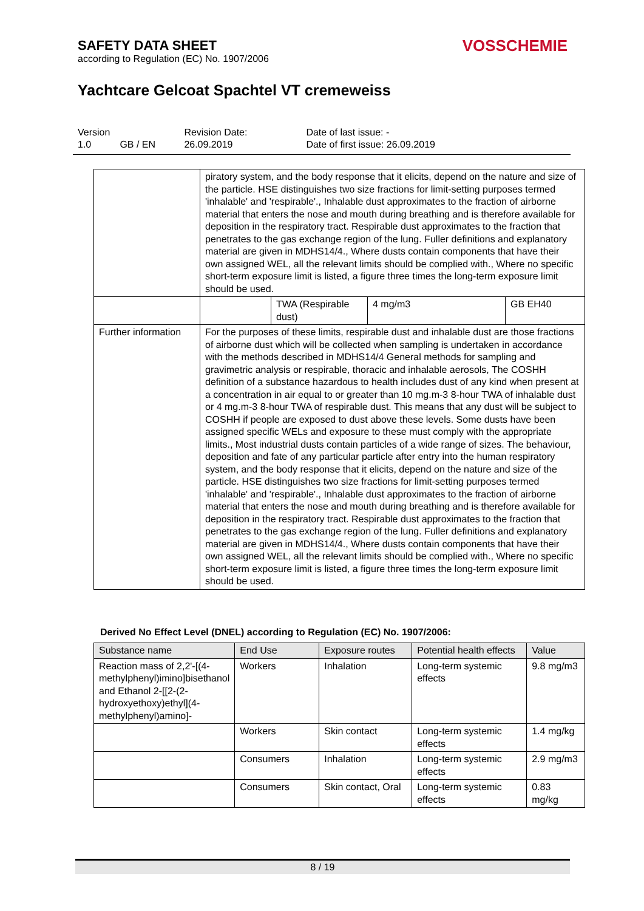SAFETY DATA SHEET
according to Regulation (EC) No. 1907/2006
VOSSCHEMIE
Yachtcare Gelcoat Spachtel VT cremeweiss
| Version | | Revision Date: | Date of last issue: - |
| 1.0 | GB / EN | 26.09.2019 | Date of first issue: 26.09.2019 |
| | piratory system, and the body response that it elicits, depend on the nature and size of the particle. HSE distinguishes two size fractions for limit-setting purposes termed 'inhalable' and 'respirable'., Inhalable dust approximates to the fraction of airborne material that enters the nose and mouth during breathing and is therefore available for deposition in the respiratory tract. Respirable dust approximates to the fraction that penetrates to the gas exchange region of the lung. Fuller definitions and explanatory material are given in MDHS14/4., Where dusts contain components that have their own assigned WEL, all the relevant limits should be complied with., Where no specific short-term exposure limit is listed, a figure three times the long-term exposure limit should be used. | | | |
| | | TWA (Respirable dust) | 4 mg/m3 | GB EH40 |
| Further information | For the purposes of these limits, respirable dust and inhalable dust are those fractions of airborne dust which will be collected when sampling is undertaken in accordance with the methods described in MDHS14/4 General methods for sampling and gravimetric analysis or respirable, thoracic and inhalable aerosols, The COSHH definition of a substance hazardous to health includes dust of any kind when present at a concentration in air equal to or greater than 10 mg.m-3 8-hour TWA of inhalable dust or 4 mg.m-3 8-hour TWA of respirable dust. This means that any dust will be subject to COSHH if people are exposed to dust above these levels. Some dusts have been assigned specific WELs and exposure to these must comply with the appropriate limits., Most industrial dusts contain particles of a wide range of sizes. The behaviour, deposition and fate of any particular particle after entry into the human respiratory system, and the body response that it elicits, depend on the nature and size of the particle. HSE distinguishes two size fractions for limit-setting purposes termed 'inhalable' and 'respirable'., Inhalable dust approximates to the fraction of airborne material that enters the nose and mouth during breathing and is therefore available for deposition in the respiratory tract. Respirable dust approximates to the fraction that penetrates to the gas exchange region of the lung. Fuller definitions and explanatory material are given in MDHS14/4., Where dusts contain components that have their own assigned WEL, all the relevant limits should be complied with., Where no specific short-term exposure limit is listed, a figure three times the long-term exposure limit should be used. | | | |
Derived No Effect Level (DNEL) according to Regulation (EC) No. 1907/2006:
| Substance name | End Use | Exposure routes | Potential health effects | Value |
| --- | --- | --- | --- | --- |
| Reaction mass of 2,2'-[(4-methylphenyl)imino]bisethanol and Ethanol 2-[[2-(2-hydroxyethoxy)ethyl](4-methylphenyl)amino]- | Workers | Inhalation | Long-term systemic effects | 9.8 mg/m3 |
| | Workers | Skin contact | Long-term systemic effects | 1.4 mg/kg |
| | Consumers | Inhalation | Long-term systemic effects | 2.9 mg/m3 |
| | Consumers | Skin contact, Oral | Long-term systemic effects | 0.83 mg/kg |
8 / 19